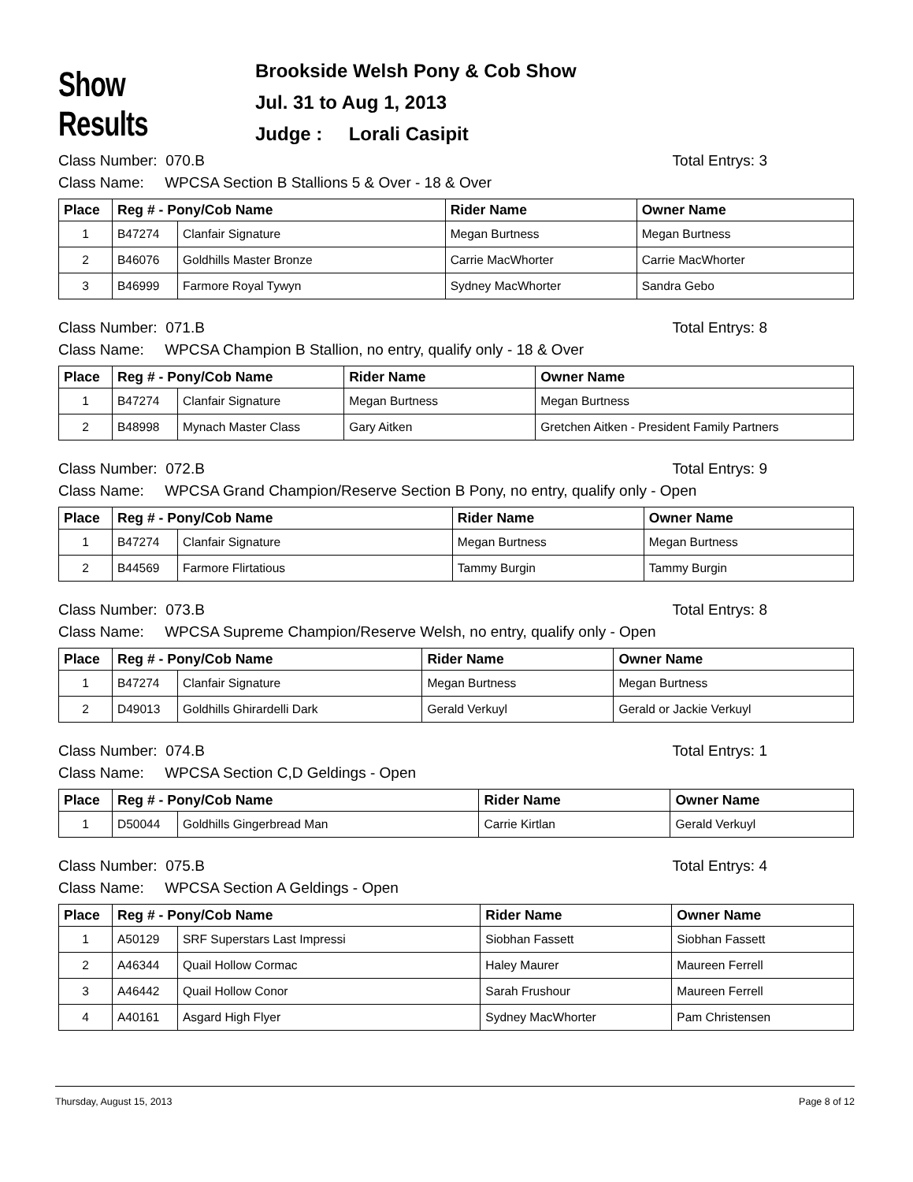Show Results
Brookside Welsh Pony & Cob Show
Jul. 31 to Aug 1, 2013
Judge : Lorali Casipit
Class Number: 070.B Total Entrys: 3
Class Name: WPCSA Section B Stallions 5 & Over - 18 & Over
| Place | Reg # - Pony/Cob Name | | Rider Name | Owner Name |
| --- | --- | --- | --- | --- |
| 1 | B47274 | Clanfair Signature | Megan Burtness | Megan Burtness |
| 2 | B46076 | Goldhills Master Bronze | Carrie MacWhorter | Carrie MacWhorter |
| 3 | B46999 | Farmore Royal Tywyn | Sydney MacWhorter | Sandra Gebo |
Class Number: 071.B Total Entrys: 8
Class Name: WPCSA Champion B Stallion, no entry, qualify only - 18 & Over
| Place | Reg # - Pony/Cob Name | | Rider Name | Owner Name |
| --- | --- | --- | --- | --- |
| 1 | B47274 | Clanfair Signature | Megan Burtness | Megan Burtness |
| 2 | B48998 | Mynach Master Class | Gary Aitken | Gretchen Aitken - President Family Partners |
Class Number: 072.B Total Entrys: 9
Class Name: WPCSA Grand Champion/Reserve Section B Pony, no entry, qualify only - Open
| Place | Reg # - Pony/Cob Name | | Rider Name | Owner Name |
| --- | --- | --- | --- | --- |
| 1 | B47274 | Clanfair Signature | Megan Burtness | Megan Burtness |
| 2 | B44569 | Farmore Flirtatious | Tammy Burgin | Tammy Burgin |
Class Number: 073.B Total Entrys: 8
Class Name: WPCSA Supreme Champion/Reserve Welsh, no entry, qualify only - Open
| Place | Reg # - Pony/Cob Name | | Rider Name | Owner Name |
| --- | --- | --- | --- | --- |
| 1 | B47274 | Clanfair Signature | Megan Burtness | Megan Burtness |
| 2 | D49013 | Goldhills Ghirardelli Dark | Gerald Verkuyl | Gerald or Jackie Verkuyl |
Class Number: 074.B Total Entrys: 1
Class Name: WPCSA Section C,D Geldings - Open
| Place | Reg # - Pony/Cob Name | | Rider Name | Owner Name |
| --- | --- | --- | --- | --- |
| 1 | D50044 | Goldhills Gingerbread Man | Carrie Kirtlan | Gerald Verkuyl |
Class Number: 075.B Total Entrys: 4
Class Name: WPCSA Section A Geldings - Open
| Place | Reg # - Pony/Cob Name | | Rider Name | Owner Name |
| --- | --- | --- | --- | --- |
| 1 | A50129 | SRF Superstars Last Impressi | Siobhan Fassett | Siobhan Fassett |
| 2 | A46344 | Quail Hollow Cormac | Haley Maurer | Maureen Ferrell |
| 3 | A46442 | Quail Hollow Conor | Sarah Frushour | Maureen Ferrell |
| 4 | A40161 | Asgard High Flyer | Sydney MacWhorter | Pam Christensen |
Thursday, August 15, 2013 Page 8 of 12